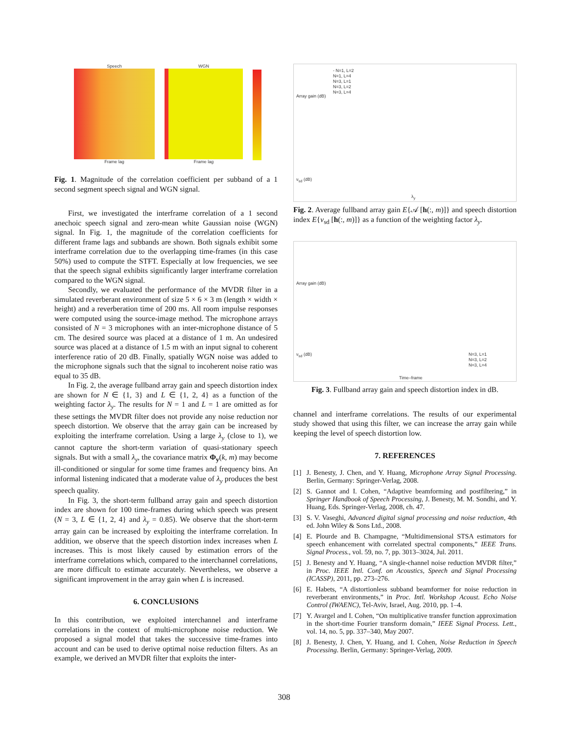Speech
Frame lag
WGN
Frame lag
Fig. 1. Magnitude of the correlation coefficient per subband of a 1 second segment speech signal and WGN signal.
First, we investigated the interframe correlation of a 1 second anechoic speech signal and zero-mean white Gaussian noise (WGN) signal. In Fig. 1, the magnitude of the correlation coefficients for different frame lags and subbands are shown. Both signals exhibit some interframe correlation due to the overlapping time-frames (in this case 50%) used to compute the STFT. Especially at low frequencies, we see that the speech signal exhibits significantly larger interframe correlation compared to the WGN signal.
Secondly, we evaluated the performance of the MVDR filter in a simulated reverberant environment of size 5 × 6 × 3 m (length × width × height) and a reverberation time of 200 ms. All room impulse responses were computed using the source-image method. The microphone arrays consisted of N = 3 microphones with an inter-microphone distance of 5 cm. The desired source was placed at a distance of 1 m. An undesired source was placed at a distance of 1.5 m with an input signal to coherent interference ratio of 20 dB. Finally, spatially WGN noise was added to the microphone signals such that the signal to incoherent noise ratio was equal to 35 dB.
In Fig. 2, the average fullband array gain and speech distortion index are shown for N ∈ {1, 3} and L ∈ {1, 2, 4} as a function of the weighting factor λ<sub>y</sub>. The results for N = 1 and L = 1 are omitted as for these settings the MVDR filter does not provide any noise reduction nor speech distortion. We observe that the array gain can be increased by exploiting the interframe correlation. Using a large λ<sub>y</sub> (close to 1), we cannot capture the short-term variation of quasi-stationary speech signals. But with a small λ<sub>y</sub>, the covariance matrix Φ<sub>y</sub>(k, m) may become ill-conditioned or singular for some time frames and frequency bins. An informal listening indicated that a moderate value of λ<sub>y</sub> produces the best speech quality.
In Fig. 3, the short-term fullband array gain and speech distortion index are shown for 100 time-frames during which speech was present (N = 3, L ∈ {1, 2, 4} and λ<sub>y</sub> = 0.85). We observe that the short-term array gain can be increased by exploiting the interframe correlation. In addition, we observe that the speech distortion index increases when L increases. This is most likely caused by estimation errors of the interframe correlations which, compared to the interchannel correlations, are more difficult to estimate accurately. Nevertheless, we observe a significant improvement in the array gain when L is increased.
6. CONCLUSIONS
In this contribution, we exploited interchannel and interframe correlations in the context of multi-microphone noise reduction. We proposed a signal model that takes the successive time-frames into account and can be used to derive optimal noise reduction filters. As an example, we derived an MVDR filter that exploits the inter-
- N=1, L=2
N=1, L=4
N=3, L=1
N=3, L=2
N=3, L=4
Array gain (dB)
ν<sub>sd</sub> (dB)
λ<sub>y</sub>
Fig. 2. Average fullband array gain E{𝒜 [h(:, m)]} and speech distortion index E{ν<sub>sd</sub> [h(:, m)]} as a function of the weighting factor λ<sub>y</sub>.
Array gain (dB)
ν<sub>sd</sub> (dB)
N=3, L=1
N=3, L=2
N=3, L=4
Time–frame
Fig. 3. Fullband array gain and speech distortion index in dB.
channel and interframe correlations. The results of our experimental study showed that using this filter, we can increase the array gain while keeping the level of speech distortion low.
7. REFERENCES
[1] J. Benesty, J. Chen, and Y. Huang, Microphone Array Signal Processing. Berlin, Germany: Springer-Verlag, 2008.
[2] S. Gannot and I. Cohen, “Adaptive beamforming and postfiltering,” in Springer Handbook of Speech Processing, J. Benesty, M. M. Sondhi, and Y. Huang, Eds. Springer-Verlag, 2008, ch. 47.
[3] S. V. Vaseghi, Advanced digital signal processing and noise reduction, 4th ed. John Wiley & Sons Ltd., 2008.
[4] E. Plourde and B. Champagne, “Multidimensional STSA estimators for speech enhancement with correlated spectral components,” IEEE Trans. Signal Process., vol. 59, no. 7, pp. 3013–3024, Jul. 2011.
[5] J. Benesty and Y. Huang, “A single-channel noise reduction MVDR filter,” in Proc. IEEE Intl. Conf. on Acoustics, Speech and Signal Processing (ICASSP), 2011, pp. 273–276.
[6] E. Habets, “A distortionless subband beamformer for noise reduction in reverberant environments,” in Proc. Intl. Workshop Acoust. Echo Noise Control (IWAENC), Tel-Aviv, Israel, Aug. 2010, pp. 1–4.
[7] Y. Avargel and I. Cohen, “On multiplicative transfer function approximation in the short-time Fourier transform domain,” IEEE Signal Process. Lett., vol. 14, no. 5, pp. 337–340, May 2007.
[8] J. Benesty, J. Chen, Y. Huang, and I. Cohen, Noise Reduction in Speech Processing. Berlin, Germany: Springer-Verlag, 2009.
308